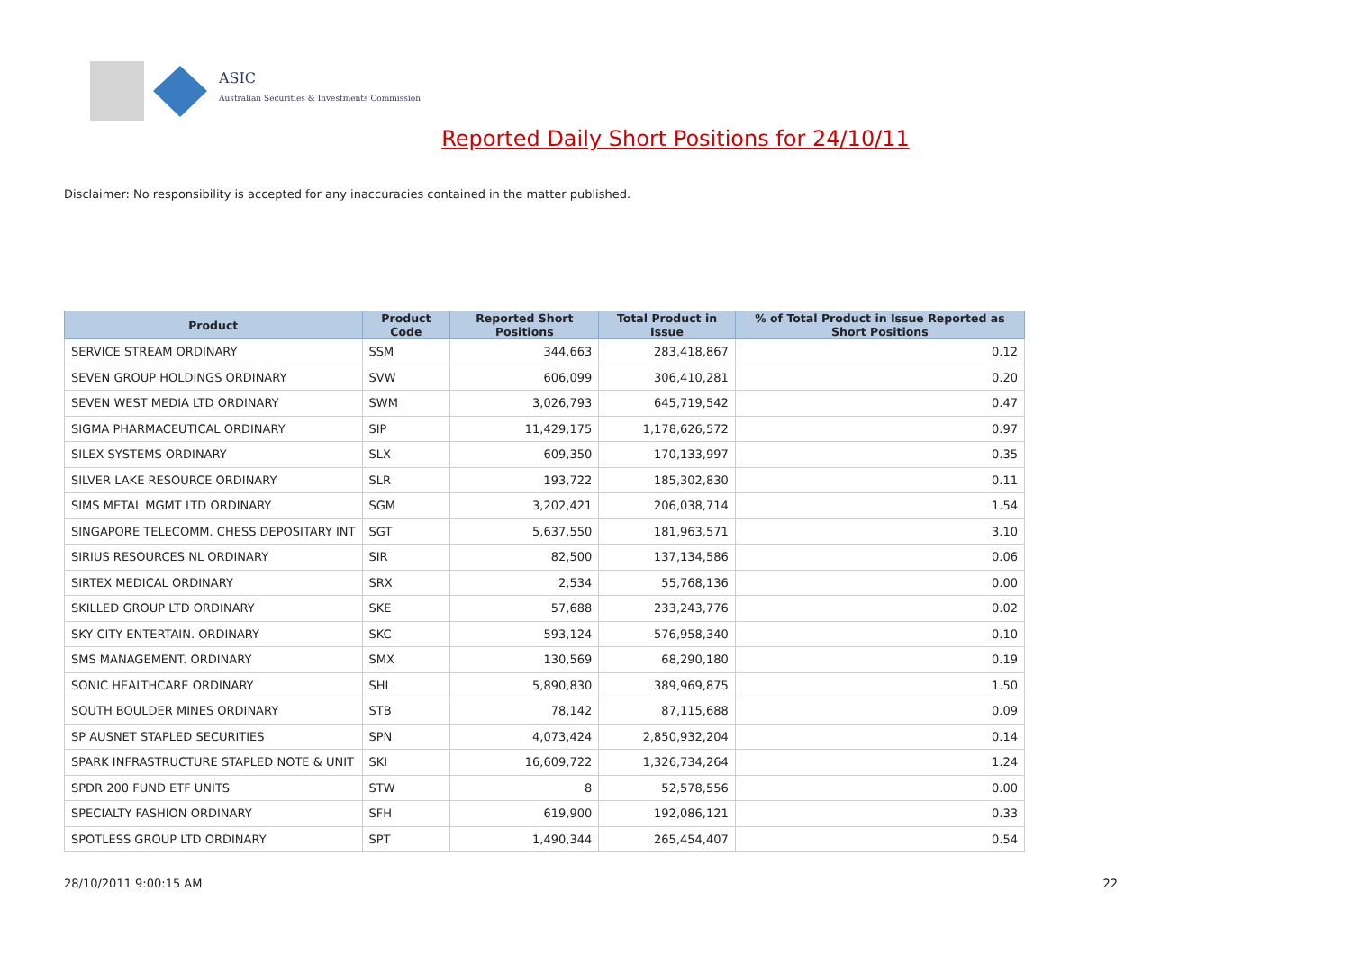ASIC
Australian Securities & Investments Commission
Reported Daily Short Positions for 24/10/11
Disclaimer: No responsibility is accepted for any inaccuracies contained in the matter published.
| Product | Product Code | Reported Short Positions | Total Product in Issue | % of Total Product in Issue Reported as Short Positions |
| --- | --- | --- | --- | --- |
| SERVICE STREAM ORDINARY | SSM | 344,663 | 283,418,867 | 0.12 |
| SEVEN GROUP HOLDINGS ORDINARY | SVW | 606,099 | 306,410,281 | 0.20 |
| SEVEN WEST MEDIA LTD ORDINARY | SWM | 3,026,793 | 645,719,542 | 0.47 |
| SIGMA PHARMACEUTICAL ORDINARY | SIP | 11,429,175 | 1,178,626,572 | 0.97 |
| SILEX SYSTEMS ORDINARY | SLX | 609,350 | 170,133,997 | 0.35 |
| SILVER LAKE RESOURCE ORDINARY | SLR | 193,722 | 185,302,830 | 0.11 |
| SIMS METAL MGMT LTD ORDINARY | SGM | 3,202,421 | 206,038,714 | 1.54 |
| SINGAPORE TELECOMM. CHESS DEPOSITARY INT | SGT | 5,637,550 | 181,963,571 | 3.10 |
| SIRIUS RESOURCES NL ORDINARY | SIR | 82,500 | 137,134,586 | 0.06 |
| SIRTEX MEDICAL ORDINARY | SRX | 2,534 | 55,768,136 | 0.00 |
| SKILLED GROUP LTD ORDINARY | SKE | 57,688 | 233,243,776 | 0.02 |
| SKY CITY ENTERTAIN. ORDINARY | SKC | 593,124 | 576,958,340 | 0.10 |
| SMS MANAGEMENT. ORDINARY | SMX | 130,569 | 68,290,180 | 0.19 |
| SONIC HEALTHCARE ORDINARY | SHL | 5,890,830 | 389,969,875 | 1.50 |
| SOUTH BOULDER MINES ORDINARY | STB | 78,142 | 87,115,688 | 0.09 |
| SP AUSNET STAPLED SECURITIES | SPN | 4,073,424 | 2,850,932,204 | 0.14 |
| SPARK INFRASTRUCTURE STAPLED NOTE & UNIT | SKI | 16,609,722 | 1,326,734,264 | 1.24 |
| SPDR 200 FUND ETF UNITS | STW | 8 | 52,578,556 | 0.00 |
| SPECIALTY FASHION ORDINARY | SFH | 619,900 | 192,086,121 | 0.33 |
| SPOTLESS GROUP LTD ORDINARY | SPT | 1,490,344 | 265,454,407 | 0.54 |
28/10/2011 9:00:15 AM 22